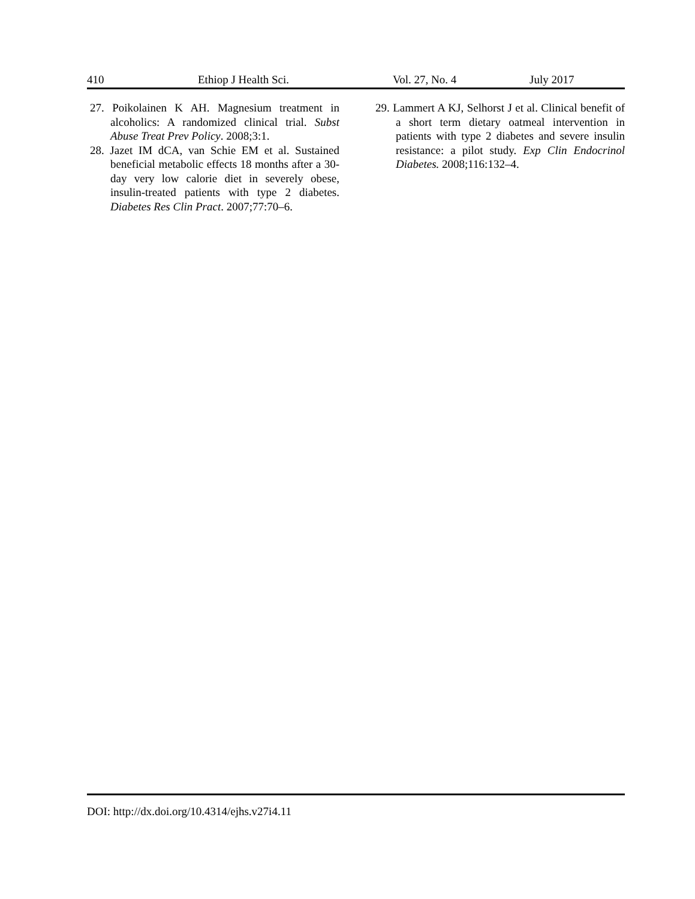410 Ethiop J Health Sci. Vol. 27, No. 4 July 2017
27. Poikolainen K AH. Magnesium treatment in alcoholics: A randomized clinical trial. Subst Abuse Treat Prev Policy. 2008;3:1.
28. Jazet IM dCA, van Schie EM et al. Sustained beneficial metabolic effects 18 months after a 30-day very low calorie diet in severely obese, insulin-treated patients with type 2 diabetes. Diabetes Res Clin Pract. 2007;77:70–6.
29. Lammert A KJ, Selhorst J et al. Clinical benefit of a short term dietary oatmeal intervention in patients with type 2 diabetes and severe insulin resistance: a pilot study. Exp Clin Endocrinol Diabetes. 2008;116:132–4.
DOI: http://dx.doi.org/10.4314/ejhs.v27i4.11